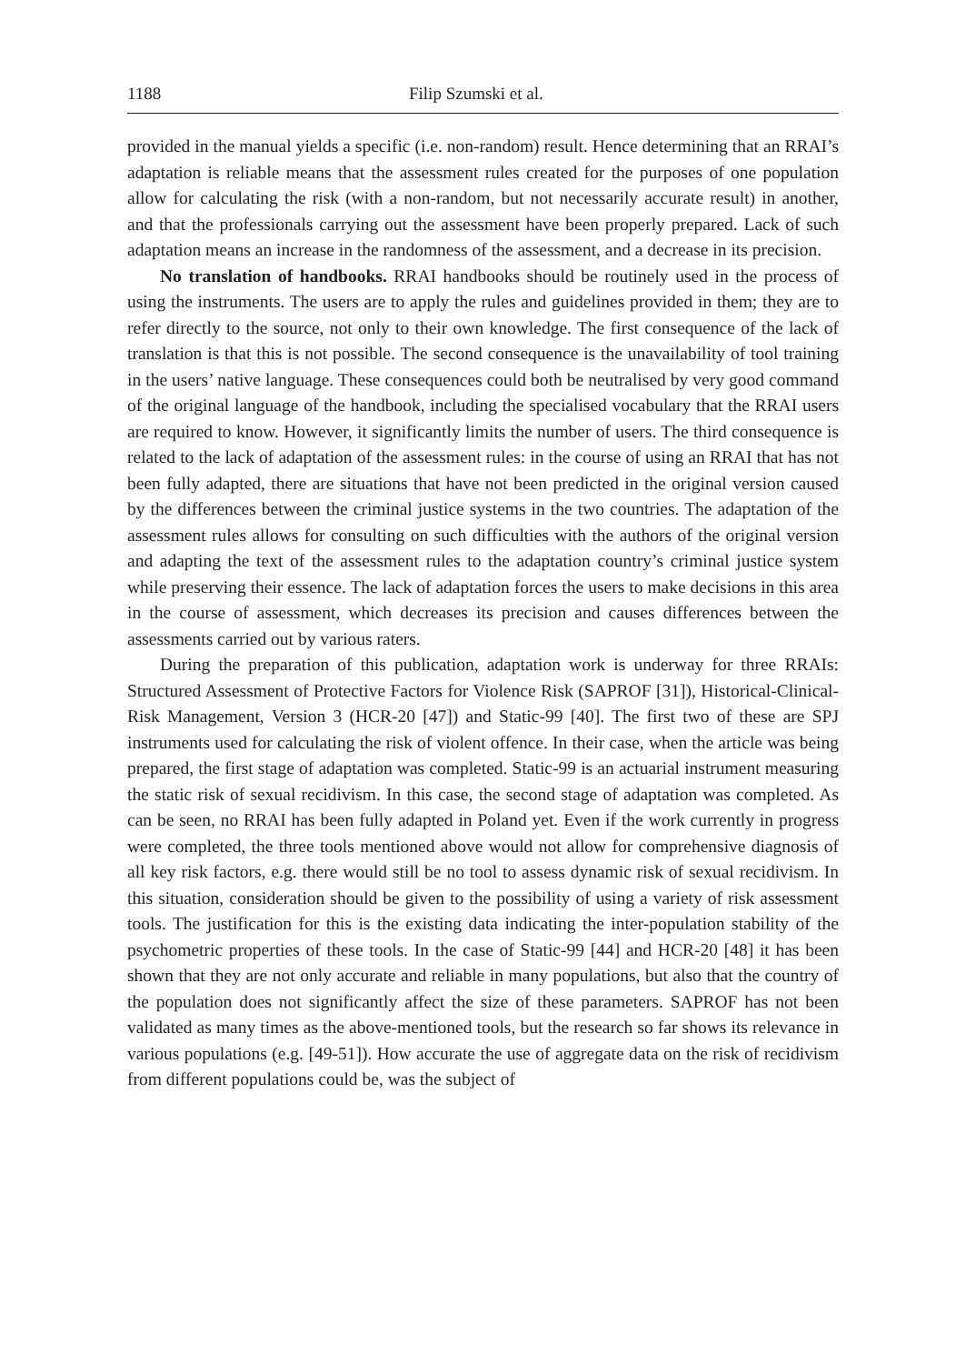1188 Filip Szumski et al.
provided in the manual yields a specific (i.e. non-random) result. Hence determining that an RRAI’s adaptation is reliable means that the assessment rules created for the purposes of one population allow for calculating the risk (with a non-random, but not necessarily accurate result) in another, and that the professionals carrying out the assessment have been properly prepared. Lack of such adaptation means an increase in the randomness of the assessment, and a decrease in its precision.
No translation of handbooks. RRAI handbooks should be routinely used in the process of using the instruments. The users are to apply the rules and guidelines provided in them; they are to refer directly to the source, not only to their own knowledge. The first consequence of the lack of translation is that this is not possible. The second consequence is the unavailability of tool training in the users’ native language. These consequences could both be neutralised by very good command of the original language of the handbook, including the specialised vocabulary that the RRAI users are required to know. However, it significantly limits the number of users. The third consequence is related to the lack of adaptation of the assessment rules: in the course of using an RRAI that has not been fully adapted, there are situations that have not been predicted in the original version caused by the differences between the criminal justice systems in the two countries. The adaptation of the assessment rules allows for consulting on such difficulties with the authors of the original version and adapting the text of the assessment rules to the adaptation country’s criminal justice system while preserving their essence. The lack of adaptation forces the users to make decisions in this area in the course of assessment, which decreases its precision and causes differences between the assessments carried out by various raters.
During the preparation of this publication, adaptation work is underway for three RRAIs: Structured Assessment of Protective Factors for Violence Risk (SAPROF [31]), Historical-Clinical-Risk Management, Version 3 (HCR-20 [47]) and Static-99 [40]. The first two of these are SPJ instruments used for calculating the risk of violent offence. In their case, when the article was being prepared, the first stage of adaptation was completed. Static-99 is an actuarial instrument measuring the static risk of sexual recidivism. In this case, the second stage of adaptation was completed. As can be seen, no RRAI has been fully adapted in Poland yet. Even if the work currently in progress were completed, the three tools mentioned above would not allow for comprehensive diagnosis of all key risk factors, e.g. there would still be no tool to assess dynamic risk of sexual recidivism. In this situation, consideration should be given to the possibility of using a variety of risk assessment tools. The justification for this is the existing data indicating the inter-population stability of the psychometric properties of these tools. In the case of Static-99 [44] and HCR-20 [48] it has been shown that they are not only accurate and reliable in many populations, but also that the country of the population does not significantly affect the size of these parameters. SAPROF has not been validated as many times as the above-mentioned tools, but the research so far shows its relevance in various populations (e.g. [49-51]). How accurate the use of aggregate data on the risk of recidivism from different populations could be, was the subject of